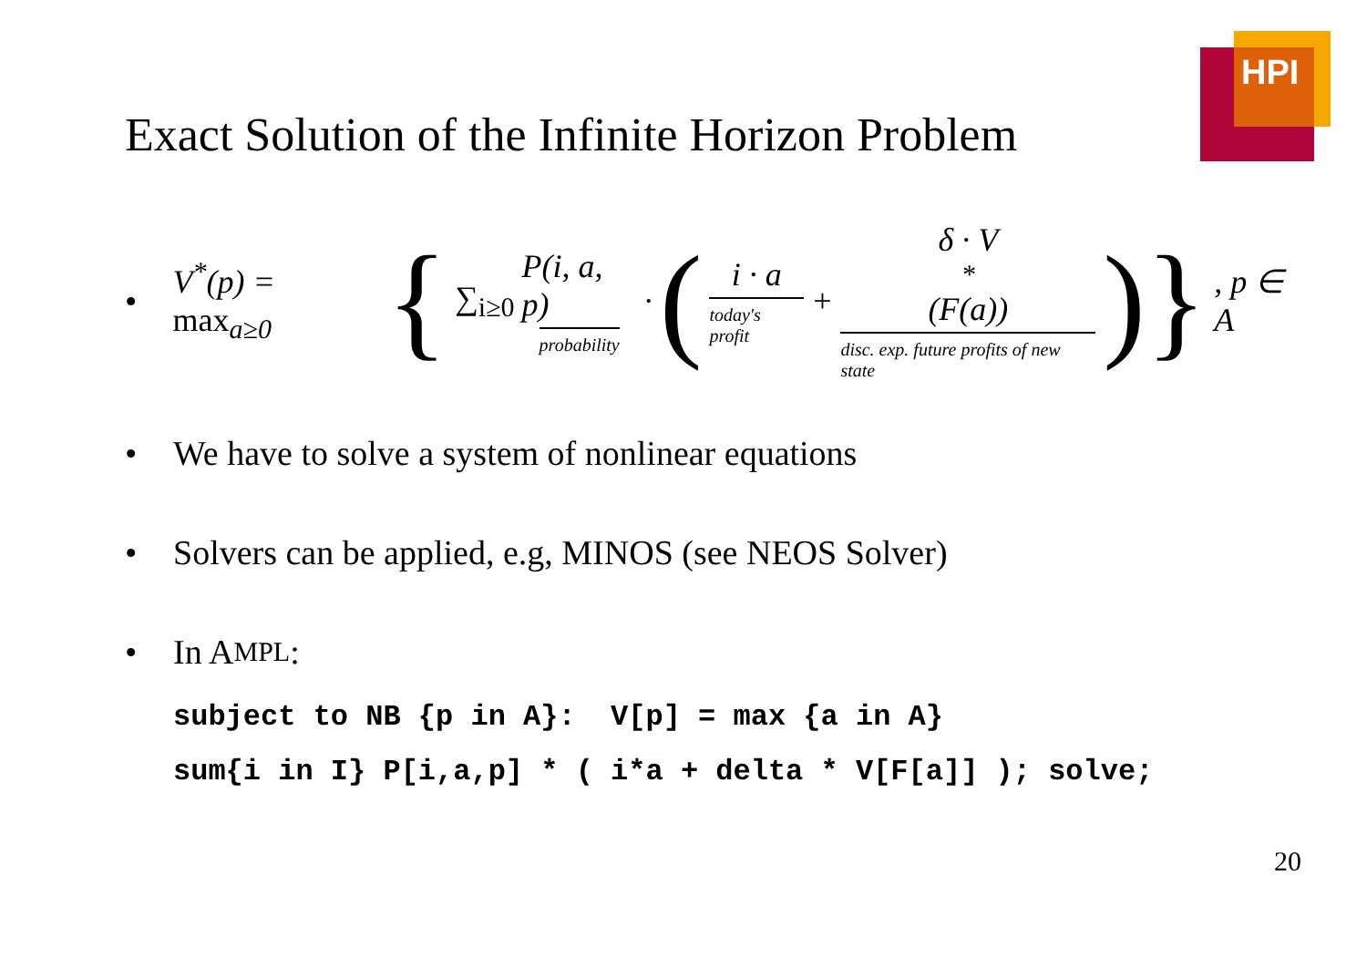HPI
Exact Solution of the Infinite Horizon Problem
•
V<sup>*</sup>(p) = max<sub>a≥0</sub> { ∑<sub>i≥0</sub> P(i, a, p) probability · (i · a today's profit + δ · V<sup>*</sup>(F(a)) disc. exp. future profits of new state)}, p ∈ A
• We have to solve a system of nonlinear equations
• Solvers can be applied, e.g, MINOS (see NEOS Solver)
• In A MPL:
subject to NB {p in A}: V[p] = max {a in A} sum{i in I} P[i,a,p] * ( i*a + delta * V[F[a]] ); solve;
20